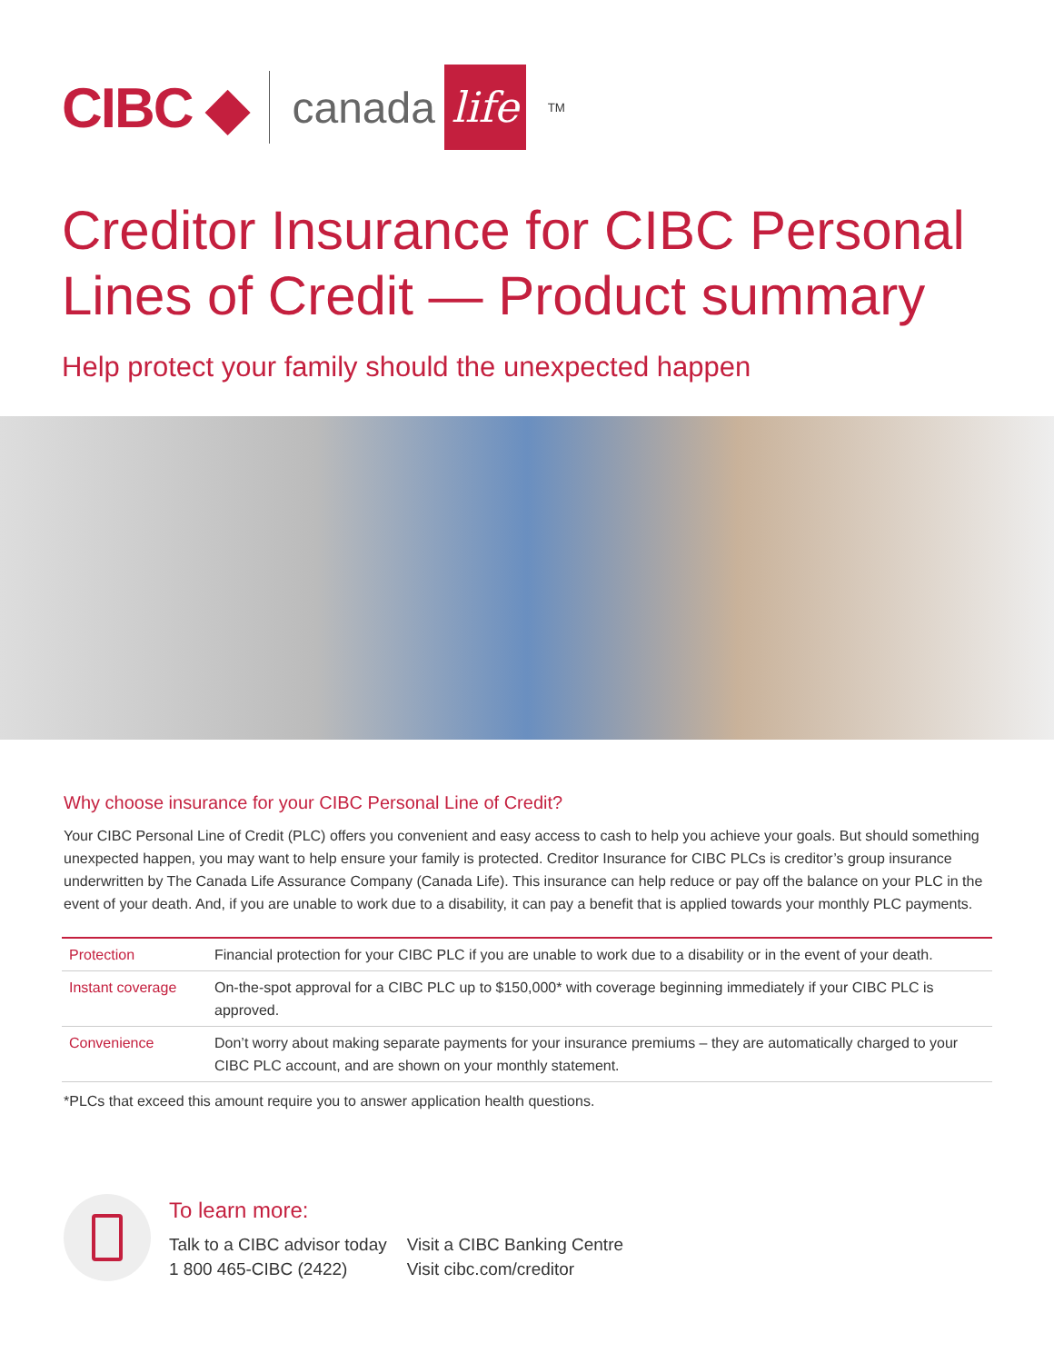CIBC ◆ canada life<sup>TM</sup>
Creditor Insurance for CIBC Personal Lines of Credit — Product summary
Help protect your family should the unexpected happen
Why choose insurance for your CIBC Personal Line of Credit?
Your CIBC Personal Line of Credit (PLC) offers you convenient and easy access to cash to help you achieve your goals. But should something unexpected happen, you may want to help ensure your family is protected. Creditor Insurance for CIBC PLCs is creditor’s group insurance underwritten by The Canada Life Assurance Company (Canada Life). This insurance can help reduce or pay off the balance on your PLC in the event of your death. And, if you are unable to work due to a disability, it can pay a benefit that is applied towards your monthly PLC payments.
| Protection | Financial protection for your CIBC PLC if you are unable to work due to a disability or in the event of your death. |
| Instant coverage | On-the-spot approval for a CIBC PLC up to $150,000* with coverage beginning immediately if your CIBC PLC is approved. |
| Convenience | Don’t worry about making separate payments for your insurance premiums – they are automatically charged to your CIBC PLC account, and are shown on your monthly statement. |
*PLCs that exceed this amount require you to answer application health questions.
To learn more:
Talk to a CIBC advisor today
1 800 465-CIBC (2422)
Visit a CIBC Banking Centre
Visit cibc.com/creditor